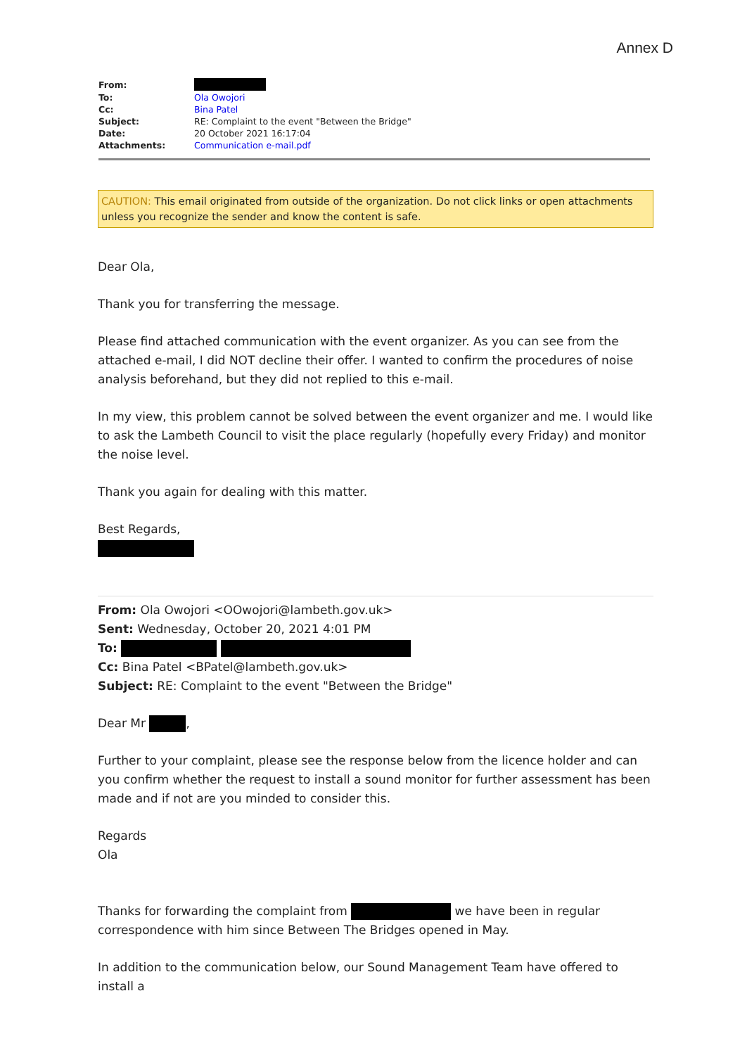Annex D
| From: | |
| To: | Ola Owojori |
| Cc: | Bina Patel |
| Subject: | RE: Complaint to the event "Between the Bridge" |
| Date: | 20 October 2021 16:17:04 |
| Attachments: | Communication e-mail.pdf |
CAUTION: This email originated from outside of the organization. Do not click links or open attachments unless you recognize the sender and know the content is safe.
Dear Ola,
Thank you for transferring the message.
Please find attached communication with the event organizer. As you can see from the attached e-mail, I did NOT decline their offer. I wanted to confirm the procedures of noise analysis beforehand, but they did not replied to this e-mail.
In my view, this problem cannot be solved between the event organizer and me. I would like to ask the Lambeth Council to visit the place regularly (hopefully every Friday) and monitor the noise level.
Thank you again for dealing with this matter.
Best Regards,
From: Ola Owojori <OOwojori@lambeth.gov.uk>
Sent: Wednesday, October 20, 2021 4:01 PM
To:
Cc: Bina Patel <BPatel@lambeth.gov.uk>
Subject: RE: Complaint to the event "Between the Bridge"
Dear Mr ,
Further to your complaint, please see the response below from the licence holder and can you confirm whether the request to install a sound monitor for further assessment has been made and if not are you minded to consider this.
Regards
Ola
Thanks for forwarding the complaint from we have been in regular correspondence with him since Between The Bridges opened in May.
In addition to the communication below, our Sound Management Team have offered to install a